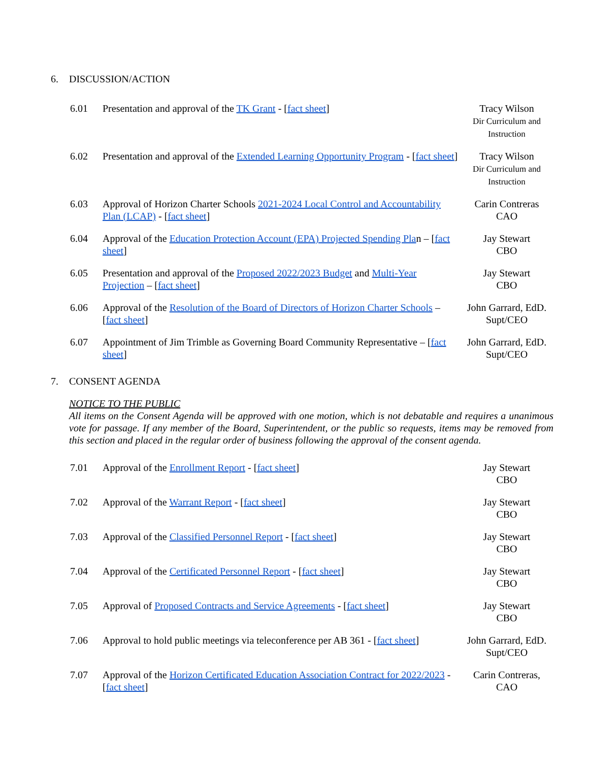6. DISCUSSION/ACTION
| 6.01 | Presentation and approval of the TK Grant - [ fact sheet ] | Tracy Wilson Dir Curriculum and Instruction |
| 6.02 | Presentation and approval of the Extended Learning Opportunity Program - [ fact sheet ] | Tracy Wilson Dir Curriculum and Instruction |
| 6.03 | Approval of Horizon Charter Schools 2021-2024 Local Control and Accountability Plan (LCAP) - [ fact sheet ] | Carin Contreras CAO |
| 6.04 | Approval of the Education Protection Account (EPA) Projected Spending Pla n – [ fact sheet ] | Jay Stewart CBO |
| 6.05 | Presentation and approval of the Proposed 2022/2023 Budget and Multi-Year Projection – [ fact sheet ] | Jay Stewart CBO |
| 6.06 | Approval of the Resolution of the Board of Directors of Horizon Charter Schools – [ fact sheet ] | John Garrard, EdD. Supt/CEO |
| 6.07 | Appointment of Jim Trimble as Governing Board Community Representative – [ fact sheet ] | John Garrard, EdD. Supt/CEO |
7. CONSENT AGENDA
NOTICE TO THE PUBLIC
All items on the Consent Agenda will be approved with one motion, which is not debatable and requires a unanimous vote for passage. If any member of the Board, Superintendent, or the public so requests, items may be removed from this section and placed in the regular order of business following the approval of the consent agenda.
| 7.01 | Approval of the Enrollment Report - [ fact sheet ] | Jay Stewart CBO |
| 7.02 | Approval of the Warrant Report - [ fact sheet ] | Jay Stewart CBO |
| 7.03 | Approval of the Classified Personnel Report - [ fact sheet ] | Jay Stewart CBO |
| 7.04 | Approval of the Certificated Personnel Report - [ fact sheet ] | Jay Stewart CBO |
| 7.05 | Approval of Proposed Contracts and Service Agreements - [ fact sheet ] | Jay Stewart CBO |
| 7.06 | Approval to hold public meetings via teleconference per AB 361 - [ fact sheet ] | John Garrard, EdD. Supt/CEO |
| 7.07 | Approval of the Horizon Certificated Education Association Contract for 2022/2023 - [ fact sheet ] | Carin Contreras, CAO |